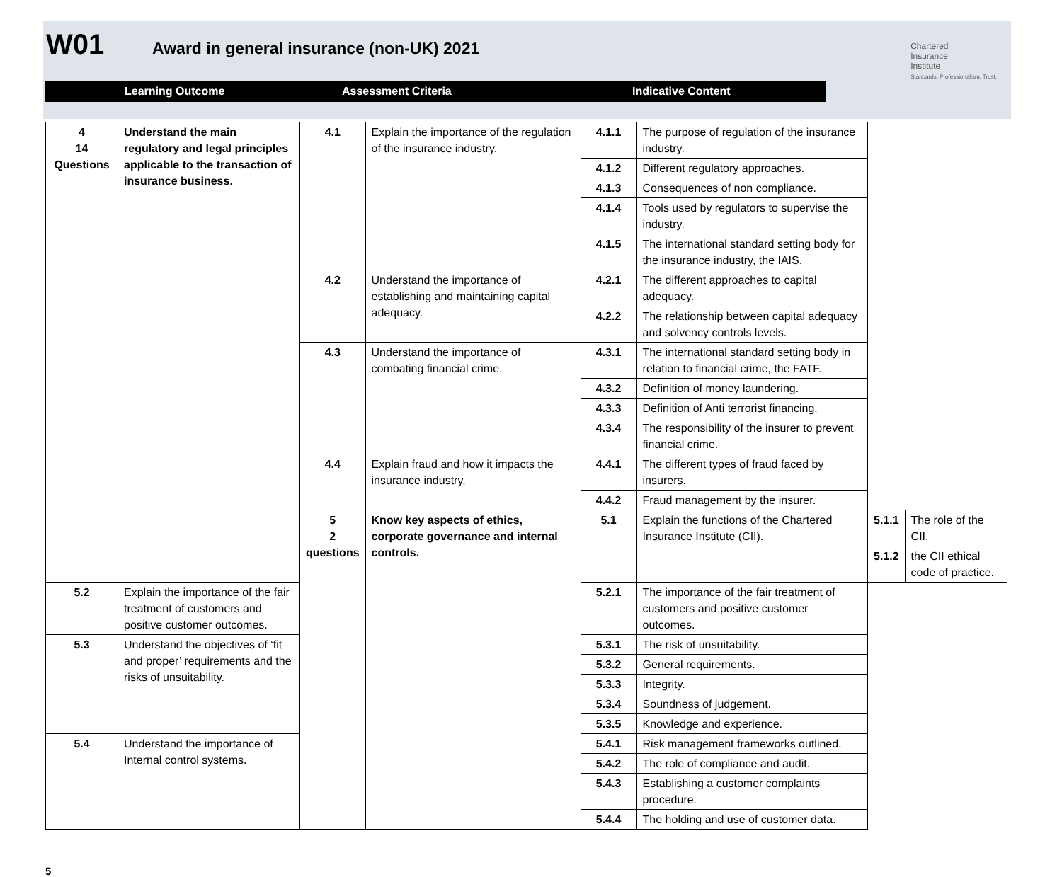W01 Award in general insurance (non-UK) 2021
Chartered
Insurance
Institute
Standards. Professionalism. Trust.
Learning Outcome Assessment Criteria Indicative Content
| 4 14 Questions | Understand the main regulatory and legal principles applicable to the transaction of insurance business. | 4.1 | Explain the importance of the regulation of the insurance industry. | 4.1.1 | The purpose of regulation of the insurance industry. | | |
| | | | | 4.1.2 | Different regulatory approaches. | | |
| | | | | 4.1.3 | Consequences of non compliance. | | |
| | | | | 4.1.4 | Tools used by regulators to supervise the industry. | | |
| | | | | 4.1.5 | The international standard setting body for the insurance industry, the IAIS. | | |
| | | 4.2 | Understand the importance of establishing and maintaining capital adequacy. | 4.2.1 | The different approaches to capital adequacy. | | |
| | | | | 4.2.2 | The relationship between capital adequacy and solvency controls levels. | | |
| | | 4.3 | Understand the importance of combating financial crime. | 4.3.1 | The international standard setting body in relation to financial crime, the FATF. | | |
| | | | | 4.3.2 | Definition of money laundering. | | |
| | | | | 4.3.3 | Definition of Anti terrorist financing. | | |
| | | | | 4.3.4 | The responsibility of the insurer to prevent financial crime. | | |
| | | 4.4 | Explain fraud and how it impacts the insurance industry. | 4.4.1 | The different types of fraud faced by insurers. | | |
| | | | | 4.4.2 | Fraud management by the insurer. | | |
| | | 5 2 questions | Know key aspects of ethics, corporate governance and internal controls. | 5.1 | Explain the functions of the Chartered Insurance Institute (CII). | 5.1.1 | The role of the CII. |
| | | | | | | 5.1.2 | the CII ethical code of practice. |
| 5.2 | Explain the importance of the fair treatment of customers and positive customer outcomes. | | | 5.2.1 | The importance of the fair treatment of customers and positive customer outcomes. | | |
| 5.3 | Understand the objectives of ‘fit and proper’ requirements and the risks of unsuitability. | | | 5.3.1 | The risk of unsuitability. | | |
| | | | | 5.3.2 | General requirements. | | |
| | | | | 5.3.3 | Integrity. | | |
| | | | | 5.3.4 | Soundness of judgement. | | |
| | | | | 5.3.5 | Knowledge and experience. | | |
| 5.4 | Understand the importance of Internal control systems. | | | 5.4.1 | Risk management frameworks outlined. | | |
| | | | | 5.4.2 | The role of compliance and audit. | | |
| | | | | 5.4.3 | Establishing a customer complaints procedure. | | |
| | | | | 5.4.4 | The holding and use of customer data. | | |
5